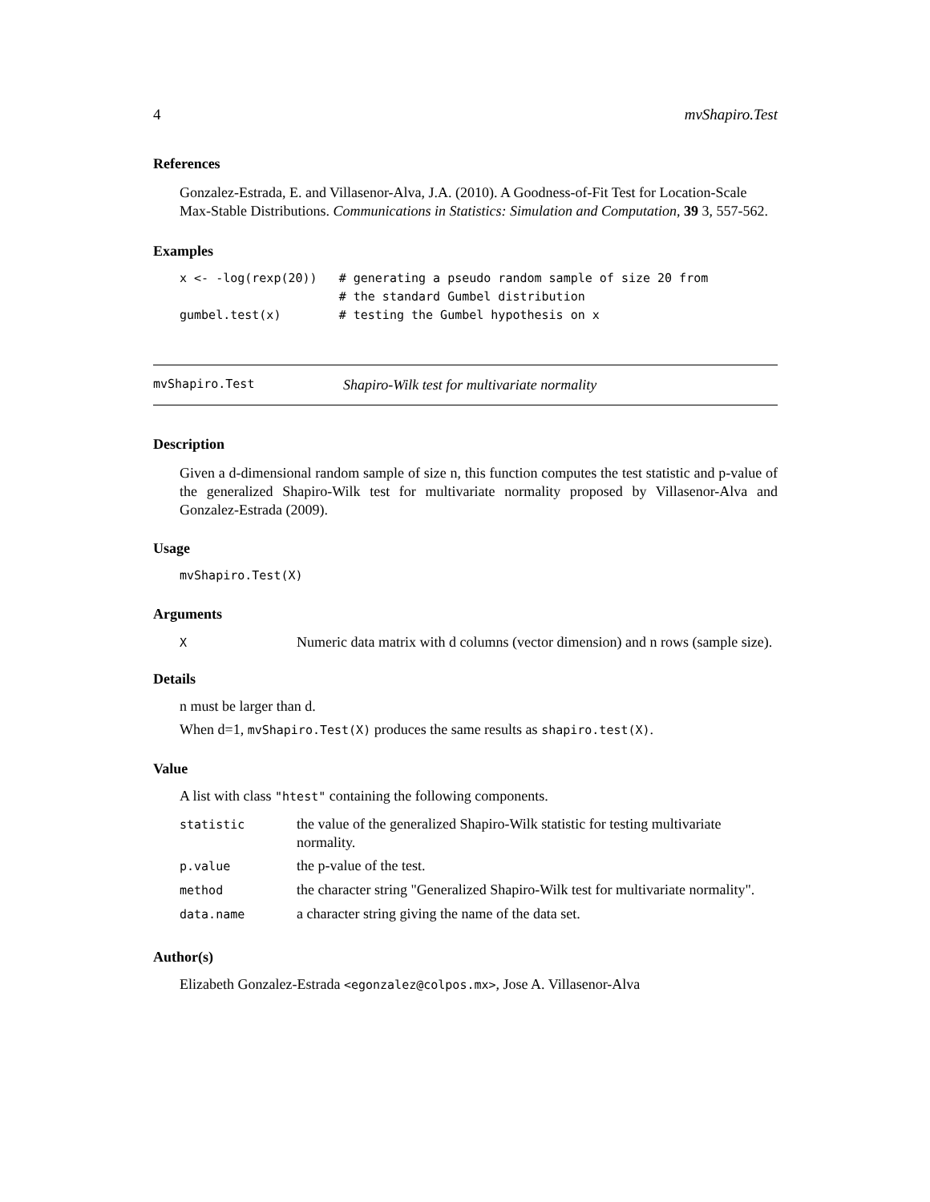4 mvShapiro.Test
References
Gonzalez-Estrada, E. and Villasenor-Alva, J.A. (2010). A Goodness-of-Fit Test for Location-Scale Max-Stable Distributions. Communications in Statistics: Simulation and Computation, 39 3, 557-562.
Examples
x <- -log(rexp(20))   # generating a pseudo random sample of size 20 from
                      # the standard Gumbel distribution
gumbel.test(x)        # testing the Gumbel hypothesis on x
mvShapiro.Test Shapiro-Wilk test for multivariate normality
Description
Given a d-dimensional random sample of size n, this function computes the test statistic and p-value of the generalized Shapiro-Wilk test for multivariate normality proposed by Villasenor-Alva and Gonzalez-Estrada (2009).
Usage
mvShapiro.Test(X)
Arguments
| X | Numeric data matrix with d columns (vector dimension) and n rows (sample size). |
Details
n must be larger than d.
When d=1, mvShapiro.Test(X) produces the same results as shapiro.test(X).
Value
A list with class "htest" containing the following components.
| statistic | the value of the generalized Shapiro-Wilk statistic for testing multivariate normality. |
| p.value | the p-value of the test. |
| method | the character string "Generalized Shapiro-Wilk test for multivariate normality". |
| data.name | a character string giving the name of the data set. |
Author(s)
Elizabeth Gonzalez-Estrada <egonzalez@colpos.mx>, Jose A. Villasenor-Alva